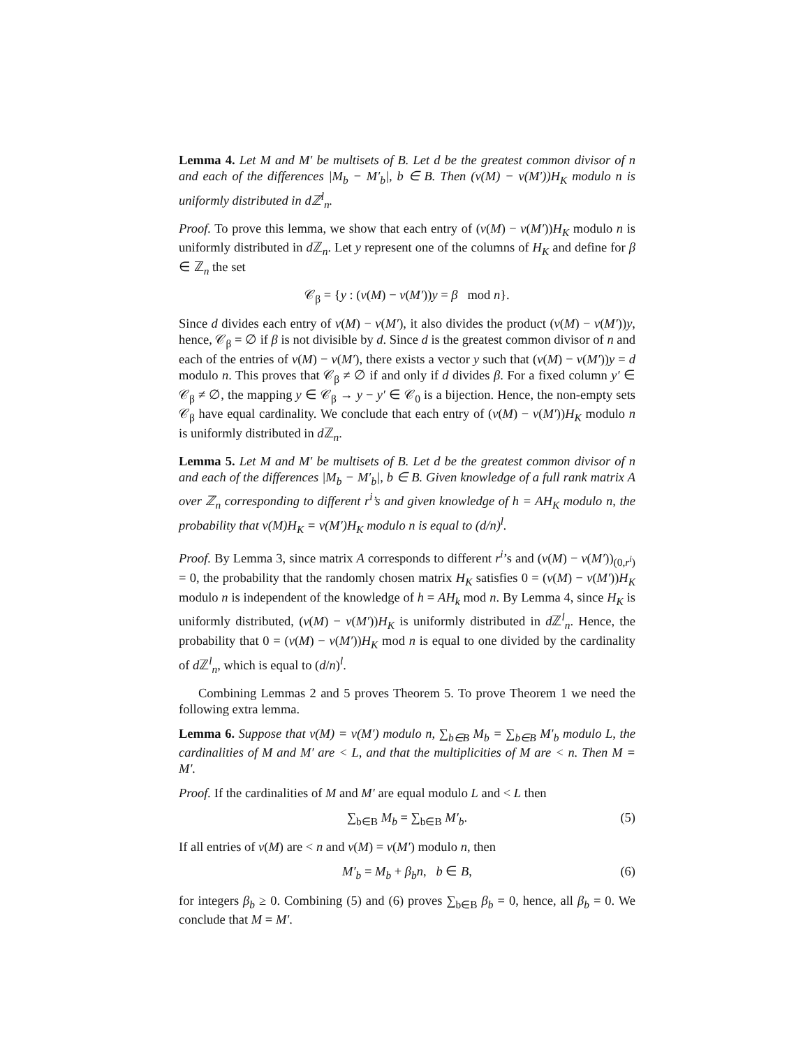Lemma 4. Let M and M′ be multisets of B. Let d be the greatest common divisor of n and each of the differences |M<sub>b</sub> − M′<sub>b</sub>|, b ∈ B. Then (v(M) − v(M′))H<sub>K</sub> modulo n is uniformly distributed in dℤ<sup>l</sup><sub>n</sub>.
Proof. To prove this lemma, we show that each entry of (v(M) − v(M′))H<sub>K</sub> modulo n is uniformly distributed in d ℤ<sub>n</sub>. Let y represent one of the columns of H<sub>K</sub> and define for β ∈ ℤ<sub>n</sub> the set
𝒞<sub>β</sub> = {y : (v(M) − v(M′))y = β mod n}.
Since d divides each entry of v(M) − v(M′), it also divides the product (v(M) − v(M′))y, hence, 𝒞<sub>β</sub> = ∅ if β is not divisible by d. Since d is the greatest common divisor of n and each of the entries of v(M) − v(M′), there exists a vector y such that (v(M) − v(M′))y = d modulo n. This proves that 𝒞<sub>β</sub> ≠ ∅ if and only if d divides β. For a fixed column y′ ∈ 𝒞<sub>β</sub> ≠ ∅, the mapping y ∈ 𝒞<sub>β</sub> → y − y′ ∈ 𝒞<sub>0</sub> is a bijection. Hence, the non-empty sets 𝒞<sub>β</sub> have equal cardinality. We conclude that each entry of (v(M) − v(M′))H<sub>K</sub> modulo n is uniformly distributed in d ℤ<sub>n</sub>.
Lemma 5. Let M and M′ be multisets of B. Let d be the greatest common divisor of n and each of the differences |M<sub>b</sub> − M′<sub>b</sub>|, b ∈ B. Given knowledge of a full rank matrix A over ℤ<sub>n</sub> corresponding to different r<sup>i</sup>’s and given knowledge of h = AH<sub>K</sub> modulo n, the probability that v(M)H<sub>K</sub> = v(M′)H<sub>K</sub> modulo n is equal to (d/n)<sup>l</sup>.
Proof. By Lemma 3, since matrix A corresponds to different r<sup>i</sup>’s and (v(M) − v(M′))<sub>(0,r<sup>i</sup>)</sub> = 0, the probability that the randomly chosen matrix H<sub>K</sub> satisfies 0 = (v(M) − v(M′))H<sub>K</sub> modulo n is independent of the knowledge of h = AH<sub>k</sub> mod n. By Lemma 4, since H<sub>K</sub> is uniformly distributed, (v(M) − v(M′))H<sub>K</sub> is uniformly distributed in d ℤ<sup>l</sup><sub>n</sub>. Hence, the probability that 0 = (v(M) − v(M′))H<sub>K</sub> mod n is equal to one divided by the cardinality of d ℤ<sup>l</sup><sub>n</sub>, which is equal to (d/n)<sup>l</sup>.
Combining Lemmas 2 and 5 proves Theorem 5. To prove Theorem 1 we need the following extra lemma.
Lemma 6. Suppose that v(M) = v(M′) modulo n, ∑<sub>b∈B</sub> M<sub>b</sub> = ∑<sub>b∈B</sub> M′<sub>b</sub> modulo L, the cardinalities of M and M′ are < L, and that the multiplicities of M are < n. Then M = M′.
Proof. If the cardinalities of M and M′ are equal modulo L and < L then
∑<sub>b∈B</sub> M<sub>b</sub> = ∑<sub>b∈B</sub> M′<sub>b</sub>. (5)
If all entries of v(M) are < n and v(M) = v(M′) modulo n, then
M′<sub>b</sub> = M<sub>b</sub> + β<sub>b</sub>n, b ∈ B, (6)
for integers β<sub>b</sub> ≥ 0. Combining (5) and (6) proves ∑<sub>b∈B</sub> β<sub>b</sub> = 0, hence, all β<sub>b</sub> = 0. We conclude that M = M′.